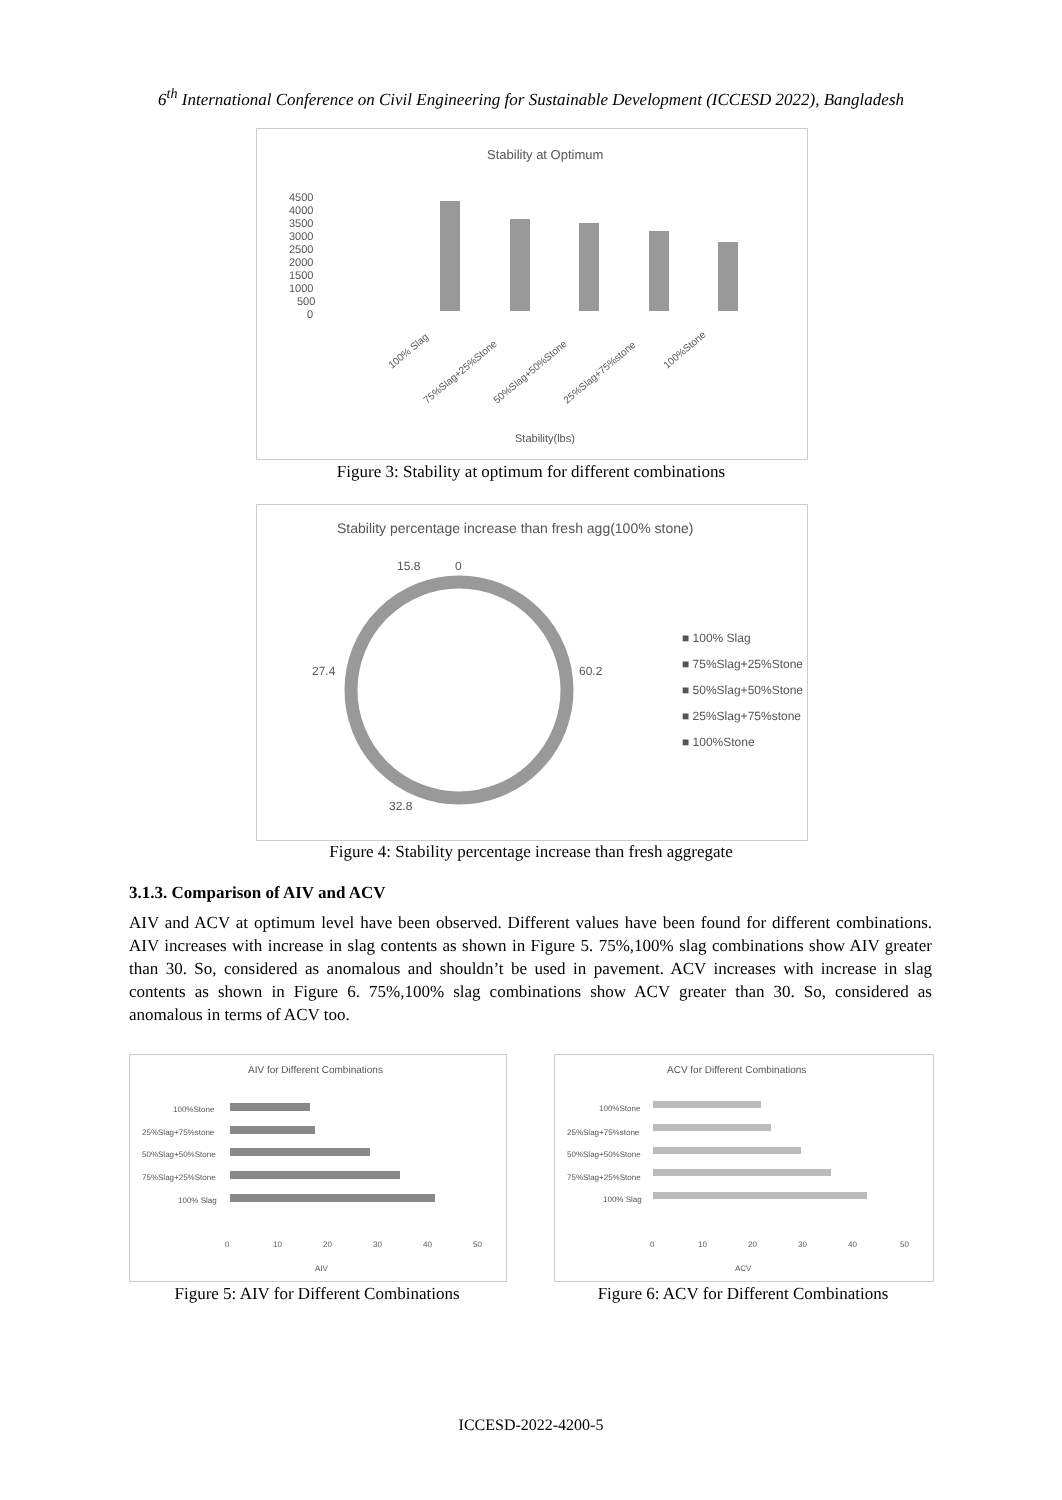6<sup>th</sup> International Conference on Civil Engineering for Sustainable Development (ICCESD 2022), Bangladesh
Stability at Optimum
4500
4000
3500
3000
2500
2000
1500
1000
500
0
100% Slag
75%Slag+25%Stone
50%Slag+50%Stone
25%Slag+75%stone
100%Stone
Stability(lbs)
Figure 3: Stability at optimum for different combinations
Stability percentage increase than fresh agg(100% stone)
15.8
0
27.4
60.2
32.8
■ 100% Slag
■ 75%Slag+25%Stone
■ 50%Slag+50%Stone
■ 25%Slag+75%stone
■ 100%Stone
Figure 4: Stability percentage increase than fresh aggregate
3.1.3. Comparison of AIV and ACV
AIV and ACV at optimum level have been observed. Different values have been found for different combinations. AIV increases with increase in slag contents as shown in Figure 5. 75%,100% slag combinations show AIV greater than 30. So, considered as anomalous and shouldn’t be used in pavement. ACV increases with increase in slag contents as shown in Figure 6. 75%,100% slag combinations show ACV greater than 30. So, considered as anomalous in terms of ACV too.
AIV for Different Combinations
100%Stone
25%Slag+75%stone
50%Slag+50%Stone
75%Slag+25%Stone
100% Slag
0
10
20
30
40
50
AIV
Figure 5: AIV for Different Combinations
ACV for Different Combinations
100%Stone
25%Slag+75%stone
50%Slag+50%Stone
75%Slag+25%Stone
100% Slag
0
10
20
30
40
50
ACV
Figure 6: ACV for Different Combinations
ICCESD-2022-4200-5